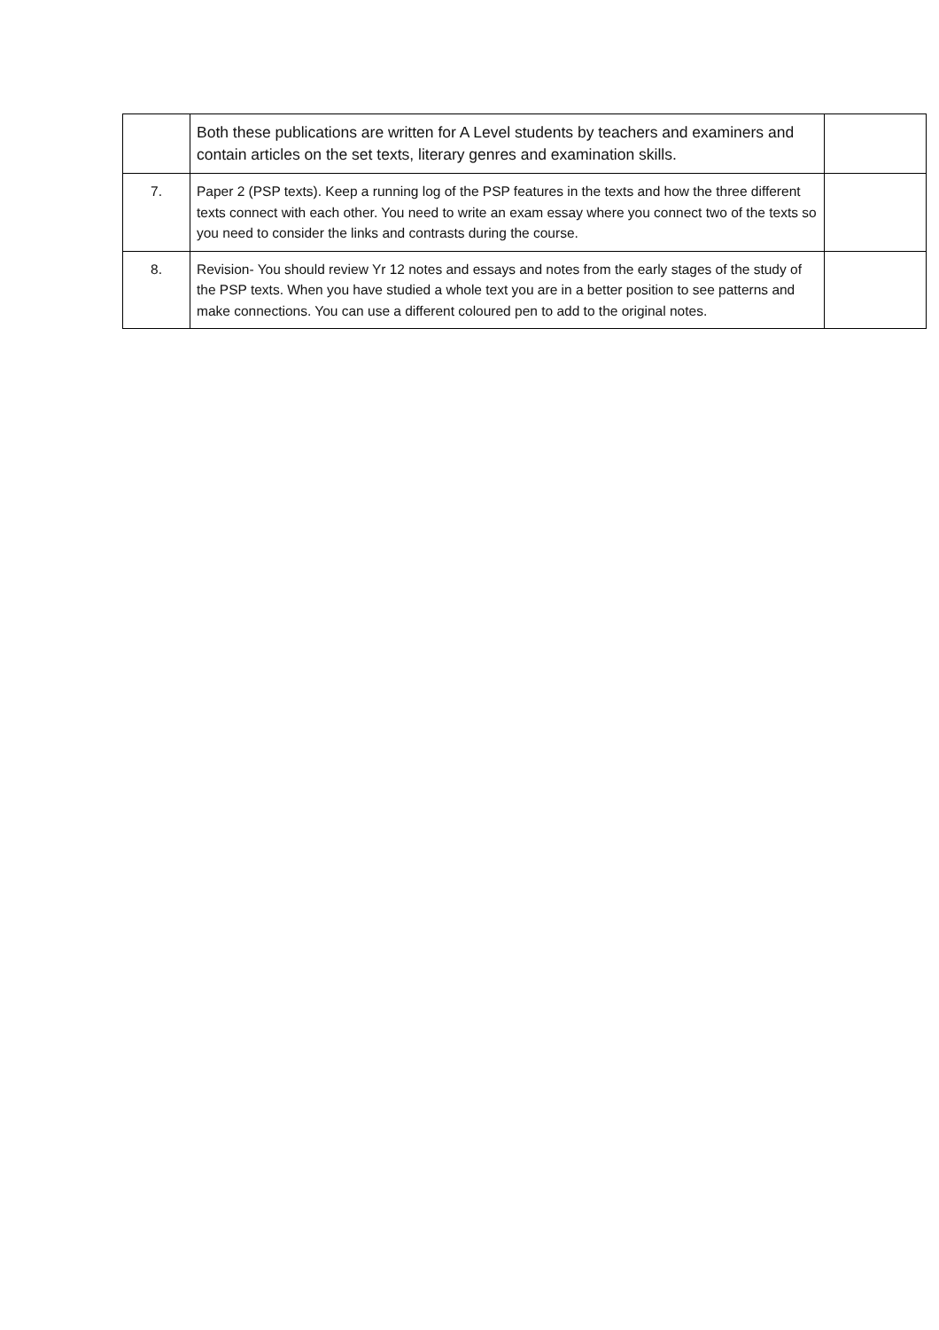| | Both these publications are written for A Level students by teachers and examiners and contain articles on the set texts, literary genres and examination skills. | |
| 7. | Paper 2 (PSP texts). Keep a running log of the PSP features in the texts and how the three different texts connect with each other. You need to write an exam essay where you connect two of the texts so you need to consider the links and contrasts during the course. | |
| 8. | Revision- You should review Yr 12 notes and essays and notes from the early stages of the study of the PSP texts. When you have studied a whole text you are in a better position to see patterns and make connections. You can use a different coloured pen to add to the original notes. | |